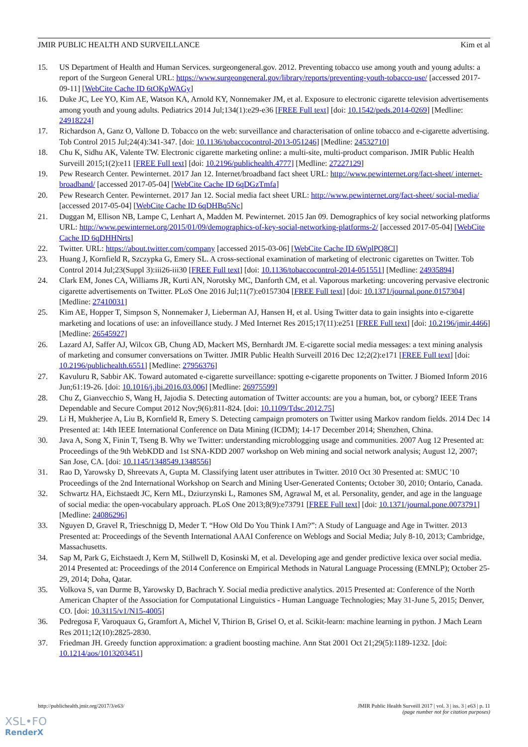JMIR PUBLIC HEALTH AND SURVEILLANCE Kim et al
15. US Department of Health and Human Services. surgeongeneral.gov. 2012. Preventing tobacco use among youth and young adults: a report of the Surgeon General URL: https://www.surgeongeneral.gov/library/reports/preventing-youth-tobacco-use/ [accessed 2017-09-11] [WebCite Cache ID 6tOKpWAGy]
16. Duke JC, Lee YO, Kim AE, Watson KA, Arnold KY, Nonnemaker JM, et al. Exposure to electronic cigarette television advertisements among youth and young adults. Pediatrics 2014 Jul;134(1):e29-e36 [FREE Full text] [doi: 10.1542/peds.2014-0269] [Medline: 24918224]
17. Richardson A, Ganz O, Vallone D. Tobacco on the web: surveillance and characterisation of online tobacco and e-cigarette advertising. Tob Control 2015 Jul;24(4):341-347. [doi: 10.1136/tobaccocontrol-2013-051246] [Medline: 24532710]
18. Chu K, Sidhu AK, Valente TW. Electronic cigarette marketing online: a multi-site, multi-product comparison. JMIR Public Health Surveill 2015;1(2):e11 [FREE Full text] [doi: 10.2196/publichealth.4777] [Medline: 27227129]
19. Pew Research Center. Pewinternet. 2017 Jan 12. Internet/broadband fact sheet URL: http://www.pewinternet.org/fact-sheet/ internet-broadband/ [accessed 2017-05-04] [WebCite Cache ID 6qDGzTmfa]
20. Pew Research Center. Pewinternet. 2017 Jan 12. Social media fact sheet URL: http://www.pewinternet.org/fact-sheet/ social-media/ [accessed 2017-05-04] [WebCite Cache ID 6qDHBq5Nc]
21. Duggan M, Ellison NB, Lampe C, Lenhart A, Madden M. Pewinternet. 2015 Jan 09. Demographics of key social networking platforms URL: http://www.pewinternet.org/2015/01/09/demographics-of-key-social-networking-platforms-2/ [accessed 2017-05-04] [WebCite Cache ID 6qDHHNrts]
22. Twitter. URL: https://about.twitter.com/company [accessed 2015-03-06] [WebCite Cache ID 6WplPQ8Cl]
23. Huang J, Kornfield R, Szczypka G, Emery SL. A cross-sectional examination of marketing of electronic cigarettes on Twitter. Tob Control 2014 Jul;23(Suppl 3):iii26-iii30 [FREE Full text] [doi: 10.1136/tobaccocontrol-2014-051551] [Medline: 24935894]
24. Clark EM, Jones CA, Williams JR, Kurti AN, Norotsky MC, Danforth CM, et al. Vaporous marketing: uncovering pervasive electronic cigarette advertisements on Twitter. PLoS One 2016 Jul;11(7):e0157304 [FREE Full text] [doi: 10.1371/journal.pone.0157304] [Medline: 27410031]
25. Kim AE, Hopper T, Simpson S, Nonnemaker J, Lieberman AJ, Hansen H, et al. Using Twitter data to gain insights into e-cigarette marketing and locations of use: an infoveillance study. J Med Internet Res 2015;17(11):e251 [FREE Full text] [doi: 10.2196/jmir.4466] [Medline: 26545927]
26. Lazard AJ, Saffer AJ, Wilcox GB, Chung AD, Mackert MS, Bernhardt JM. E-cigarette social media messages: a text mining analysis of marketing and consumer conversations on Twitter. JMIR Public Health Surveill 2016 Dec 12;2(2):e171 [FREE Full text] [doi: 10.2196/publichealth.6551] [Medline: 27956376]
27. Kavuluru R, Sabbir AK. Toward automated e-cigarette surveillance: spotting e-cigarette proponents on Twitter. J Biomed Inform 2016 Jun;61:19-26. [doi: 10.1016/j.jbi.2016.03.006] [Medline: 26975599]
28. Chu Z, Gianvecchio S, Wang H, Jajodia S. Detecting automation of Twitter accounts: are you a human, bot, or cyborg? IEEE Trans Dependable and Secure Comput 2012 Nov;9(6):811-824. [doi: 10.1109/Tdsc.2012.75]
29. Li H, Mukherjee A, Liu B, Kornfield R, Emery S. Detecting campaign promoters on Twitter using Markov random fields. 2014 Dec 14 Presented at: 14th IEEE International Conference on Data Mining (ICDM); 14-17 December 2014; Shenzhen, China.
30. Java A, Song X, Finin T, Tseng B. Why we Twitter: understanding microblogging usage and communities. 2007 Aug 12 Presented at: Proceedings of the 9th WebKDD and 1st SNA-KDD 2007 workshop on Web mining and social network analysis; August 12, 2007; San Jose, CA. [doi: 10.1145/1348549.1348556]
31. Rao D, Yarowsky D, Shreevats A, Gupta M. Classifying latent user attributes in Twitter. 2010 Oct 30 Presented at: SMUC '10 Proceedings of the 2nd International Workshop on Search and Mining User-Generated Contents; October 30, 2010; Ontario, Canada.
32. Schwartz HA, Eichstaedt JC, Kern ML, Dziurzynski L, Ramones SM, Agrawal M, et al. Personality, gender, and age in the language of social media: the open-vocabulary approach. PLoS One 2013;8(9):e73791 [FREE Full text] [doi: 10.1371/journal.pone.0073791] [Medline: 24086296]
33. Nguyen D, Gravel R, Trieschnigg D, Meder T. “How Old Do You Think I Am?”: A Study of Language and Age in Twitter. 2013 Presented at: Proceedings of the Seventh International AAAI Conference on Weblogs and Social Media; July 8-10, 2013; Cambridge, Massachusetts.
34. Sap M, Park G, Eichstaedt J, Kern M, Stillwell D, Kosinski M, et al. Developing age and gender predictive lexica over social media. 2014 Presented at: Proceedings of the 2014 Conference on Empirical Methods in Natural Language Processing (EMNLP); October 25-29, 2014; Doha, Qatar.
35. Volkova S, van Durme B, Yarowsky D, Bachrach Y. Social media predictive analytics. 2015 Presented at: Conference of the North American Chapter of the Association for Computational Linguistics - Human Language Technologies; May 31-June 5, 2015; Denver, CO. [doi: 10.3115/v1/N15-4005]
36. Pedregosa F, Varoquaux G, Gramfort A, Michel V, Thirion B, Grisel O, et al. Scikit-learn: machine learning in python. J Mach Learn Res 2011;12(10):2825-2830.
37. Friedman JH. Greedy function approximation: a gradient boosting machine. Ann Stat 2001 Oct 21;29(5):1189-1232. [doi: 10.1214/aos/1013203451]
http://publichealth.jmir.org/2017/3/e63/ JMIR Public Health Surveill 2017 | vol. 3 | iss. 3 | e63 | p. 11
(page number not for citation purposes)
XSL•FO
RenderX